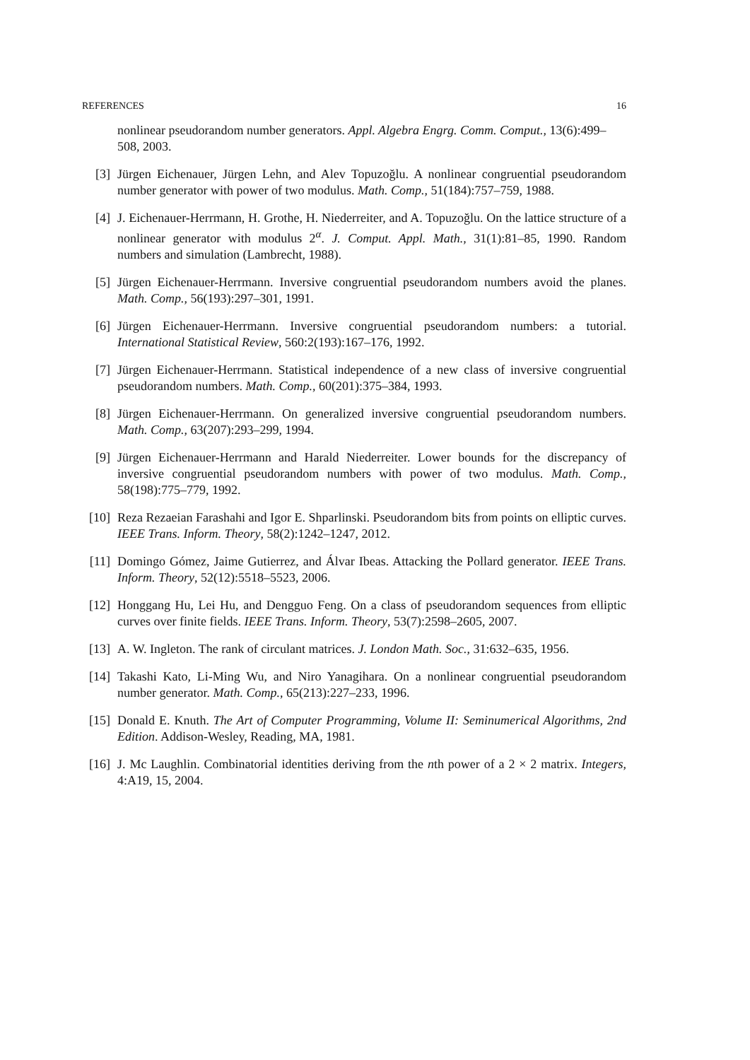REFERENCES 16
nonlinear pseudorandom number generators. Appl. Algebra Engrg. Comm. Comput., 13(6):499–508, 2003.
[3] Jürgen Eichenauer, Jürgen Lehn, and Alev Topuzoğlu. A nonlinear congruential pseudorandom number generator with power of two modulus. Math. Comp., 51(184):757–759, 1988.
[4] J. Eichenauer-Herrmann, H. Grothe, H. Niederreiter, and A. Topuzoğlu. On the lattice structure of a nonlinear generator with modulus 2<sup>α</sup>. J. Comput. Appl. Math., 31(1):81–85, 1990. Random numbers and simulation (Lambrecht, 1988).
[5] Jürgen Eichenauer-Herrmann. Inversive congruential pseudorandom numbers avoid the planes. Math. Comp., 56(193):297–301, 1991.
[6] Jürgen Eichenauer-Herrmann. Inversive congruential pseudorandom numbers: a tutorial. International Statistical Review, 560:2(193):167–176, 1992.
[7] Jürgen Eichenauer-Herrmann. Statistical independence of a new class of inversive congruential pseudorandom numbers. Math. Comp., 60(201):375–384, 1993.
[8] Jürgen Eichenauer-Herrmann. On generalized inversive congruential pseudorandom numbers. Math. Comp., 63(207):293–299, 1994.
[9] Jürgen Eichenauer-Herrmann and Harald Niederreiter. Lower bounds for the discrepancy of inversive congruential pseudorandom numbers with power of two modulus. Math. Comp., 58(198):775–779, 1992.
[10] Reza Rezaeian Farashahi and Igor E. Shparlinski. Pseudorandom bits from points on elliptic curves. IEEE Trans. Inform. Theory, 58(2):1242–1247, 2012.
[11] Domingo Gómez, Jaime Gutierrez, and Álvar Ibeas. Attacking the Pollard generator. IEEE Trans. Inform. Theory, 52(12):5518–5523, 2006.
[12] Honggang Hu, Lei Hu, and Dengguo Feng. On a class of pseudorandom sequences from elliptic curves over finite fields. IEEE Trans. Inform. Theory, 53(7):2598–2605, 2007.
[13] A. W. Ingleton. The rank of circulant matrices. J. London Math. Soc., 31:632–635, 1956.
[14] Takashi Kato, Li-Ming Wu, and Niro Yanagihara. On a nonlinear congruential pseudorandom number generator. Math. Comp., 65(213):227–233, 1996.
[15] Donald E. Knuth. The Art of Computer Programming, Volume II: Seminumerical Algorithms, 2nd Edition. Addison-Wesley, Reading, MA, 1981.
[16] J. Mc Laughlin. Combinatorial identities deriving from the nth power of a 2 × 2 matrix. Integers, 4:A19, 15, 2004.